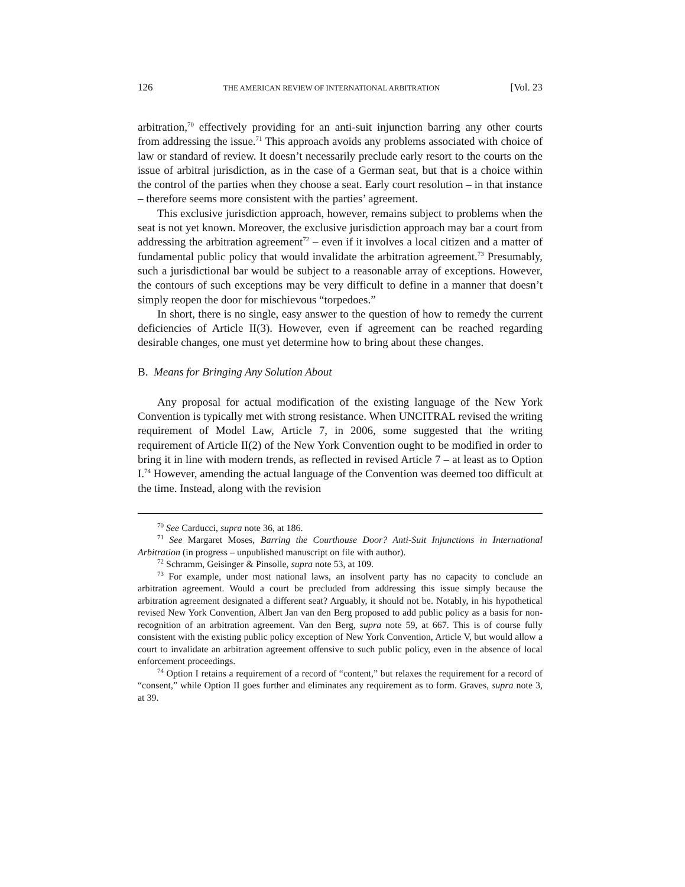126 THE AMERICAN REVIEW OF INTERNATIONAL ARBITRATION [Vol. 23
arbitration,<sup>70</sup> effectively providing for an anti-suit injunction barring any other courts from addressing the issue.<sup>71</sup> This approach avoids any problems associated with choice of law or standard of review. It doesn’t necessarily preclude early resort to the courts on the issue of arbitral jurisdiction, as in the case of a German seat, but that is a choice within the control of the parties when they choose a seat. Early court resolution – in that instance – therefore seems more consistent with the parties’ agreement.
This exclusive jurisdiction approach, however, remains subject to problems when the seat is not yet known. Moreover, the exclusive jurisdiction approach may bar a court from addressing the arbitration agreement<sup>72</sup> – even if it involves a local citizen and a matter of fundamental public policy that would invalidate the arbitration agreement.<sup>73</sup> Presumably, such a jurisdictional bar would be subject to a reasonable array of exceptions. However, the contours of such exceptions may be very difficult to define in a manner that doesn’t simply reopen the door for mischievous “torpedoes.”
In short, there is no single, easy answer to the question of how to remedy the current deficiencies of Article II(3). However, even if agreement can be reached regarding desirable changes, one must yet determine how to bring about these changes.
B. Means for Bringing Any Solution About
Any proposal for actual modification of the existing language of the New York Convention is typically met with strong resistance. When UNCITRAL revised the writing requirement of Model Law, Article 7, in 2006, some suggested that the writing requirement of Article II(2) of the New York Convention ought to be modified in order to bring it in line with modern trends, as reflected in revised Article 7 – at least as to Option I.<sup>74</sup> However, amending the actual language of the Convention was deemed too difficult at the time. Instead, along with the revision
<sup>70</sup> See Carducci, supra note 36, at 186.
<sup>71</sup> See Margaret Moses, Barring the Courthouse Door? Anti-Suit Injunctions in International Arbitration (in progress – unpublished manuscript on file with author).
<sup>72</sup> Schramm, Geisinger & Pinsolle, supra note 53, at 109.
<sup>73</sup> For example, under most national laws, an insolvent party has no capacity to conclude an arbitration agreement. Would a court be precluded from addressing this issue simply because the arbitration agreement designated a different seat? Arguably, it should not be. Notably, in his hypothetical revised New York Convention, Albert Jan van den Berg proposed to add public policy as a basis for non-recognition of an arbitration agreement. Van den Berg, supra note 59, at 667. This is of course fully consistent with the existing public policy exception of New York Convention, Article V, but would allow a court to invalidate an arbitration agreement offensive to such public policy, even in the absence of local enforcement proceedings.
<sup>74</sup> Option I retains a requirement of a record of “content,” but relaxes the requirement for a record of “consent,” while Option II goes further and eliminates any requirement as to form. Graves, supra note 3, at 39.